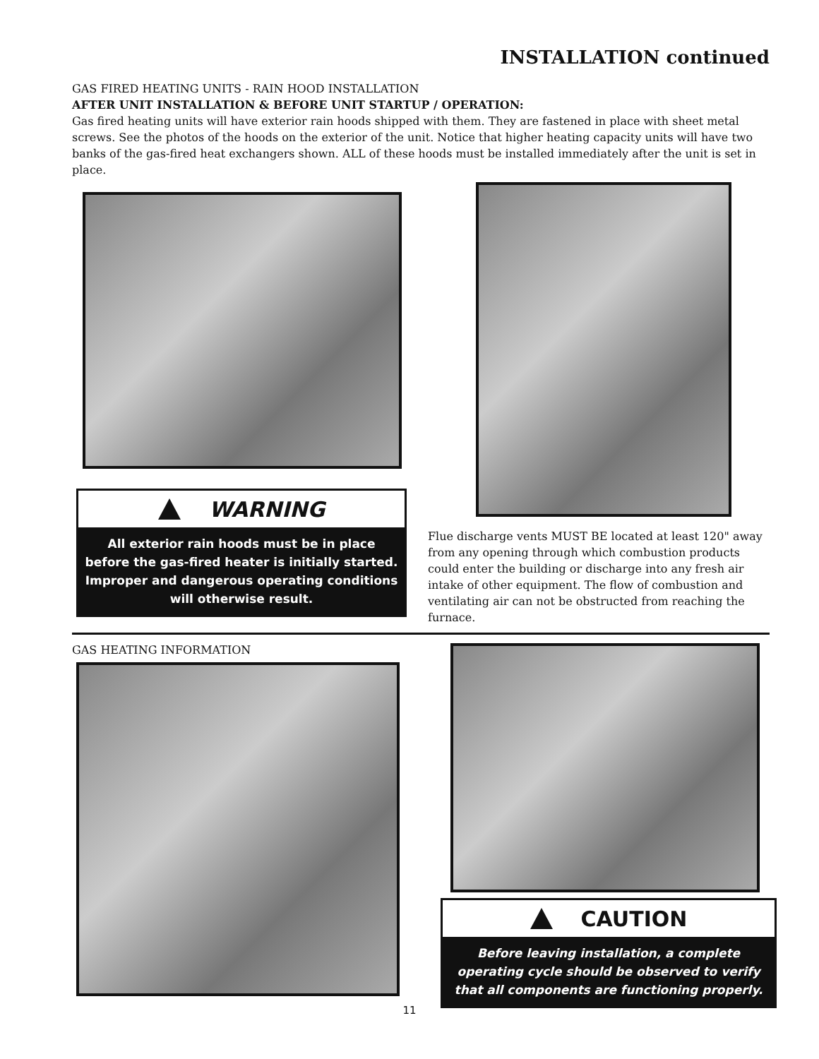INSTALLATION continued
GAS FIRED HEATING UNITS - RAIN HOOD INSTALLATION
AFTER UNIT INSTALLATION & BEFORE UNIT STARTUP / OPERATION:
Gas fired heating units will have exterior rain hoods shipped with them. They are fastened in place with sheet metal screws. See the photos of the hoods on the exterior of the unit. Notice that higher heating capacity units will have two banks of the gas-fired heat exchangers shown. ALL of these hoods must be installed immediately after the unit is set in place.
WARNING
All exterior rain hoods must be in place before the gas-fired heater is initially started. Improper and dangerous operating conditions will otherwise result.
Flue discharge vents MUST BE located at least 120" away from any opening through which combustion products could enter the building or discharge into any fresh air intake of other equipment. The flow of combustion and ventilating air can not be obstructed from reaching the furnace.
GAS HEATING INFORMATION
CAUTION
Before leaving installation, a complete operating cycle should be observed to verify that all components are functioning properly.
11